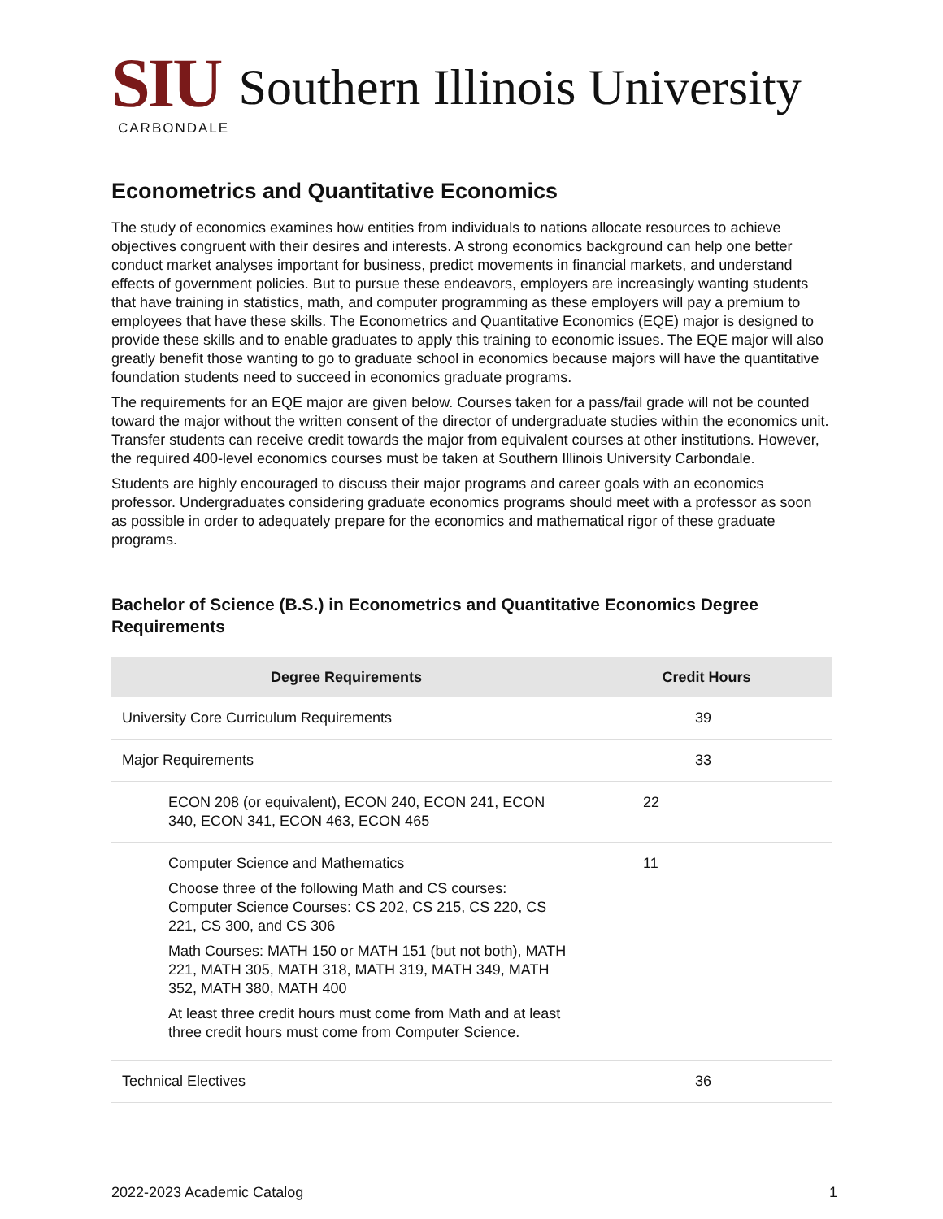SIU Southern Illinois University
CARBONDALE
Econometrics and Quantitative Economics
The study of economics examines how entities from individuals to nations allocate resources to achieve objectives congruent with their desires and interests. A strong economics background can help one better conduct market analyses important for business, predict movements in financial markets, and understand effects of government policies. But to pursue these endeavors, employers are increasingly wanting students that have training in statistics, math, and computer programming as these employers will pay a premium to employees that have these skills. The Econometrics and Quantitative Economics (EQE) major is designed to provide these skills and to enable graduates to apply this training to economic issues. The EQE major will also greatly benefit those wanting to go to graduate school in economics because majors will have the quantitative foundation students need to succeed in economics graduate programs.
The requirements for an EQE major are given below. Courses taken for a pass/fail grade will not be counted toward the major without the written consent of the director of undergraduate studies within the economics unit. Transfer students can receive credit towards the major from equivalent courses at other institutions. However, the required 400-level economics courses must be taken at Southern Illinois University Carbondale.
Students are highly encouraged to discuss their major programs and career goals with an economics professor. Undergraduates considering graduate economics programs should meet with a professor as soon as possible in order to adequately prepare for the economics and mathematical rigor of these graduate programs.
Bachelor of Science (B.S.) in Econometrics and Quantitative Economics Degree Requirements
| Degree Requirements | Credit Hours |
| --- | --- |
| University Core Curriculum Requirements | 39 |
| Major Requirements | 33 |
| ECON 208 (or equivalent), ECON 240, ECON 241, ECON 340, ECON 341, ECON 463, ECON 465 | 22 |
| Computer Science and Mathematics Choose three of the following Math and CS courses: Computer Science Courses: CS 202, CS 215, CS 220, CS 221, CS 300, and CS 306 Math Courses: MATH 150 or MATH 151 (but not both), MATH 221, MATH 305, MATH 318, MATH 319, MATH 349, MATH 352, MATH 380, MATH 400 At least three credit hours must come from Math and at least three credit hours must come from Computer Science. | 11 |
| Technical Electives | 36 |
2022-2023 Academic Catalog 1